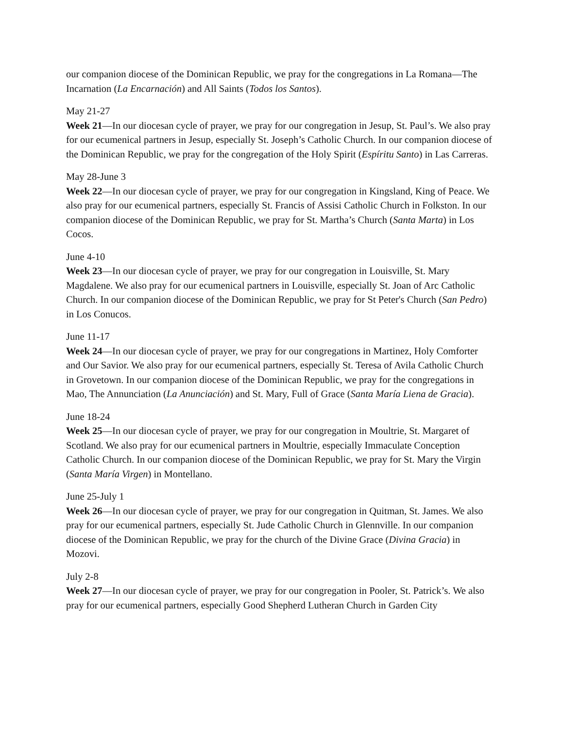our companion diocese of the Dominican Republic, we pray for the congregations in La Romana—The Incarnation (La Encarnación) and All Saints (Todos los Santos).
May 21-27
Week 21—In our diocesan cycle of prayer, we pray for our congregation in Jesup, St. Paul’s. We also pray for our ecumenical partners in Jesup, especially St. Joseph’s Catholic Church. In our companion diocese of the Dominican Republic, we pray for the congregation of the Holy Spirit (Espíritu Santo) in Las Carreras.
May 28-June 3
Week 22—In our diocesan cycle of prayer, we pray for our congregation in Kingsland, King of Peace. We also pray for our ecumenical partners, especially St. Francis of Assisi Catholic Church in Folkston. In our companion diocese of the Dominican Republic, we pray for St. Martha’s Church (Santa Marta) in Los Cocos.
June 4-10
Week 23—In our diocesan cycle of prayer, we pray for our congregation in Louisville, St. Mary Magdalene. We also pray for our ecumenical partners in Louisville, especially St. Joan of Arc Catholic Church. In our companion diocese of the Dominican Republic, we pray for St Peter's Church (San Pedro) in Los Conucos.
June 11-17
Week 24—In our diocesan cycle of prayer, we pray for our congregations in Martinez, Holy Comforter and Our Savior. We also pray for our ecumenical partners, especially St. Teresa of Avila Catholic Church in Grovetown. In our companion diocese of the Dominican Republic, we pray for the congregations in Mao, The Annunciation (La Anunciación) and St. Mary, Full of Grace (Santa María Liena de Gracia).
June 18-24
Week 25—In our diocesan cycle of prayer, we pray for our congregation in Moultrie, St. Margaret of Scotland. We also pray for our ecumenical partners in Moultrie, especially Immaculate Conception Catholic Church. In our companion diocese of the Dominican Republic, we pray for St. Mary the Virgin (Santa María Virgen) in Montellano.
June 25-July 1
Week 26—In our diocesan cycle of prayer, we pray for our congregation in Quitman, St. James. We also pray for our ecumenical partners, especially St. Jude Catholic Church in Glennville. In our companion diocese of the Dominican Republic, we pray for the church of the Divine Grace (Divina Gracia) in Mozovi.
July 2-8
Week 27—In our diocesan cycle of prayer, we pray for our congregation in Pooler, St. Patrick’s. We also pray for our ecumenical partners, especially Good Shepherd Lutheran Church in Garden City